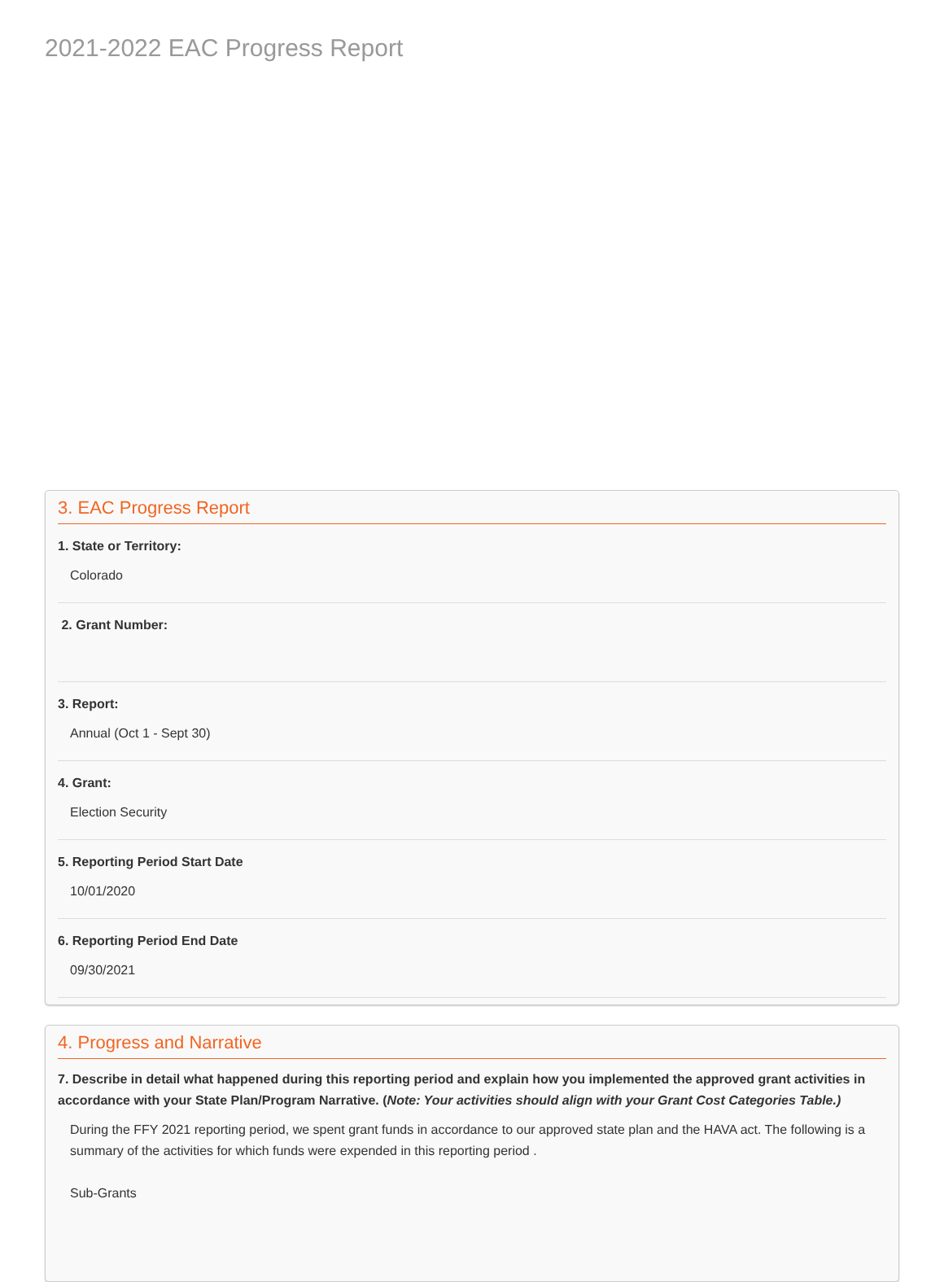2021-2022 EAC Progress Report
3. EAC Progress Report
1. State or Territory:
Colorado
2. Grant Number:
3. Report:
Annual (Oct 1 - Sept 30)
4. Grant:
Election Security
5. Reporting Period Start Date
10/01/2020
6. Reporting Period End Date
09/30/2021
4. Progress and Narrative
7. Describe in detail what happened during this reporting period and explain how you implemented the approved grant activities in accordance with your State Plan/Program Narrative. (Note: Your activities should align with your Grant Cost Categories Table.)
During the FFY 2021 reporting period, we spent grant funds in accordance to our approved state plan and the HAVA act. The following is a summary of the activities for which funds were expended in this reporting period .
Sub-Grants